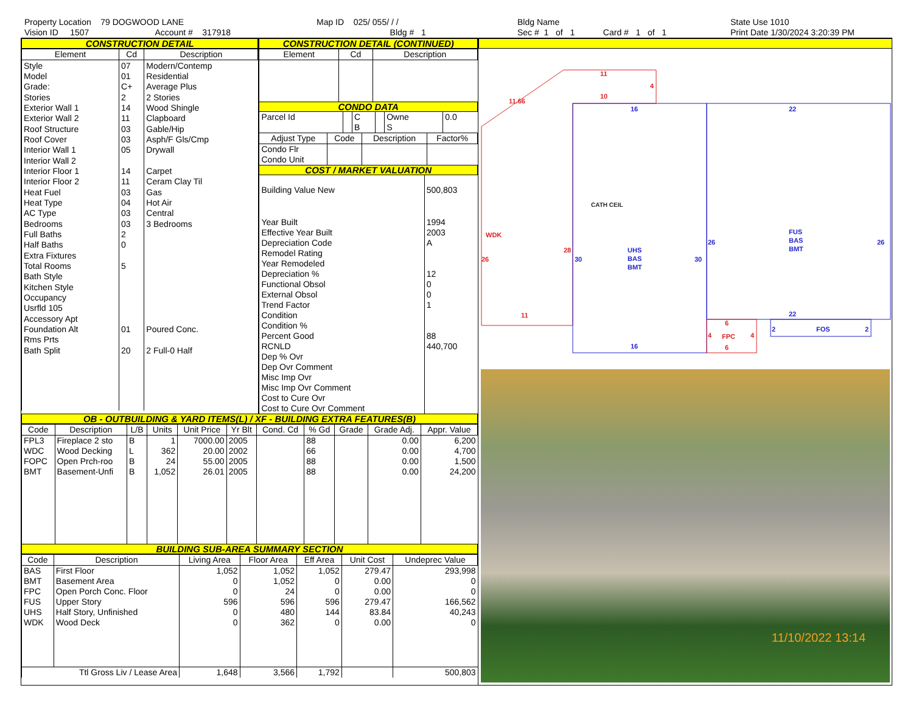Property Location 79 DOGWOOD LANE
Vision ID 1507 Account # 317918
Map ID 025/ 055/ / /
Bldg # 1
Bldg Name
Sec # 1 of 1 Card # 1 of 1
State Use 1010
Print Date 1/30/2024 3:20:39 PM
CONSTRUCTION DETAIL
| Element | Cd | Description |
| --- | --- | --- |
| Style | 07 | Modern/Contemp |
| Model | 01 | Residential |
| Grade: | C+ | Average Plus |
| Stories | 2 | 2 Stories |
| Exterior Wall 1 | 14 | Wood Shingle |
| Exterior Wall 2 | 11 | Clapboard |
| Roof Structure | 03 | Gable/Hip |
| Roof Cover | 03 | Asph/F Gls/Cmp |
| Interior Wall 1 | 05 | Drywall |
| Interior Wall 2 | | |
| Interior Floor 1 | 14 | Carpet |
| Interior Floor 2 | 11 | Ceram Clay Til |
| Heat Fuel | 03 | Gas |
| Heat Type | 04 | Hot Air |
| AC Type | 03 | Central |
| Bedrooms | 03 | 3 Bedrooms |
| Full Baths | 2 | |
| Half Baths | 0 | |
| Extra Fixtures | | |
| Total Rooms | 5 | |
| Bath Style | | |
| Kitchen Style | | |
| Occupancy | | |
| Usrfld 105 | | |
| Accessory Apt | | |
| Foundation Alt | 01 | Poured Conc. |
| Rms Prts | | |
| Bath Split | 20 | 2 Full-0 Half |
CONSTRUCTION DETAIL (CONTINUED)
| Element | Cd | Description |
| --- | --- | --- |
CONDO DATA
| Parcel Id | | C | | Owne | 0.0 |
| | | B | | S | |
| Adjust Type | Code | Description | Factor% |
| --- | --- | --- | --- |
| Condo Flr Condo Unit | | | |
COST / MARKET VALUATION
| Building Value New | 500,803 |
| Year Built | 1994 |
| Effective Year Built | 2003 |
| Depreciation Code | A |
| Remodel Rating | |
| Year Remodeled | |
| Depreciation % | 12 |
| Functional Obsol | 0 |
| External Obsol | 0 |
| Trend Factor | 1 |
| Condition | |
| Condition % | |
| Percent Good | 88 |
| RCNLD | 440,700 |
| Dep % Ovr | |
| Dep Ovr Comment | |
| Misc Imp Ovr | |
| Misc Imp Ovr Comment | |
| Cost to Cure Ovr | |
| Cost to Cure Ovr Comment | |
OB - OUTBUILDING & YARD ITEMS(L) / XF - BUILDING EXTRA FEATURES(B)
| Code | Description | L/B | Units | Unit Price | Yr Blt | Cond. Cd | % Gd | Grade | Grade Adj. | Appr. Value |
| --- | --- | --- | --- | --- | --- | --- | --- | --- | --- | --- |
| FPL3 | Fireplace 2 sto | B | 1 | 7000.00 | 2005 | | 88 | | 0.00 | 6,200 |
| WDC | Wood Decking | L | 362 | 20.00 | 2002 | | 66 | | 0.00 | 4,700 |
| FOPC | Open Prch-roo | B | 24 | 55.00 | 2005 | | 88 | | 0.00 | 1,500 |
| BMT | Basement-Unfi | B | 1,052 | 26.01 | 2005 | | 88 | | 0.00 | 24,200 |
BUILDING SUB-AREA SUMMARY SECTION
| Code | Description | Living Area | Floor Area | Eff Area | Unit Cost | Undeprec Value |
| --- | --- | --- | --- | --- | --- | --- |
| BAS | First Floor | 1,052 | 1,052 | 1,052 | 279.47 | 293,998 |
| BMT | Basement Area | 0 | 1,052 | 0 | 0.00 | 0 |
| FPC | Open Porch Conc. Floor | 0 | 24 | 0 | 0.00 | 0 |
| FUS | Upper Story | 596 | 596 | 596 | 279.47 | 166,562 |
| UHS | Half Story, Unfinished | 0 | 480 | 144 | 83.84 | 40,243 |
| WDK | Wood Deck | 0 | 362 | 0 | 0.00 | 0 |
| Ttl Gross Liv / Lease Area | | 1,648 | 3,566 | 1,792 | | 500,803 |
11
4
11.66
10
WDK
26
28
11
6
4
FPC
4
6
16
22
CATH CEIL
30
30
UHS
BAS
BMT
26
26
FUS
BAS
BMT
22
2
FOS
2
16
11/10/2022 13:14